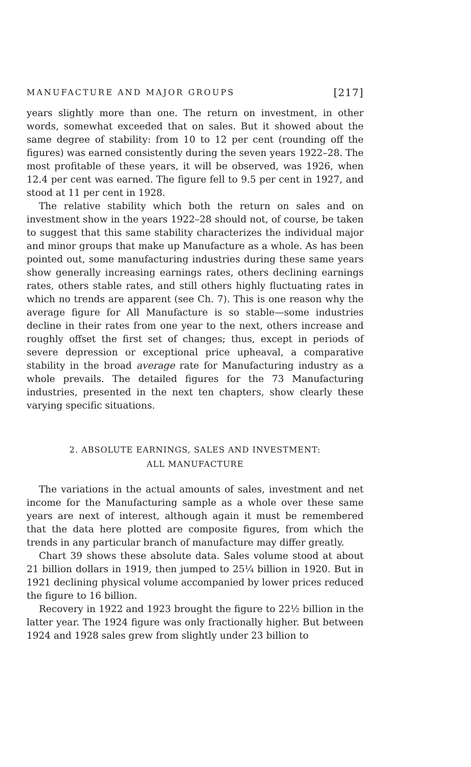MANUFACTURE AND MAJOR GROUPS [217]
years slightly more than one. The return on investment, in other words, somewhat exceeded that on sales. But it showed about the same degree of stability: from 10 to 12 per cent (rounding off the figures) was earned consistently during the seven years 1922–28. The most profitable of these years, it will be observed, was 1926, when 12.4 per cent was earned. The figure fell to 9.5 per cent in 1927, and stood at 11 per cent in 1928.
The relative stability which both the return on sales and on investment show in the years 1922–28 should not, of course, be taken to suggest that this same stability characterizes the individual major and minor groups that make up Manufacture as a whole. As has been pointed out, some manufacturing industries during these same years show generally increasing earnings rates, others declining earnings rates, others stable rates, and still others highly fluctuating rates in which no trends are apparent (see Ch. 7). This is one reason why the average figure for All Manufacture is so stable—some industries decline in their rates from one year to the next, others increase and roughly offset the first set of changes; thus, except in periods of severe depression or exceptional price upheaval, a comparative stability in the broad average rate for Manufacturing industry as a whole prevails. The detailed figures for the 73 Manufacturing industries, presented in the next ten chapters, show clearly these varying specific situations.
2. ABSOLUTE EARNINGS, SALES AND INVESTMENT:
ALL MANUFACTURE
The variations in the actual amounts of sales, investment and net income for the Manufacturing sample as a whole over these same years are next of interest, although again it must be remembered that the data here plotted are composite figures, from which the trends in any particular branch of manufacture may differ greatly.
Chart 39 shows these absolute data. Sales volume stood at about 21 billion dollars in 1919, then jumped to 25¼ billion in 1920. But in 1921 declining physical volume accompanied by lower prices reduced the figure to 16 billion.
Recovery in 1922 and 1923 brought the figure to 22½ billion in the latter year. The 1924 figure was only fractionally higher. But between 1924 and 1928 sales grew from slightly under 23 billion to